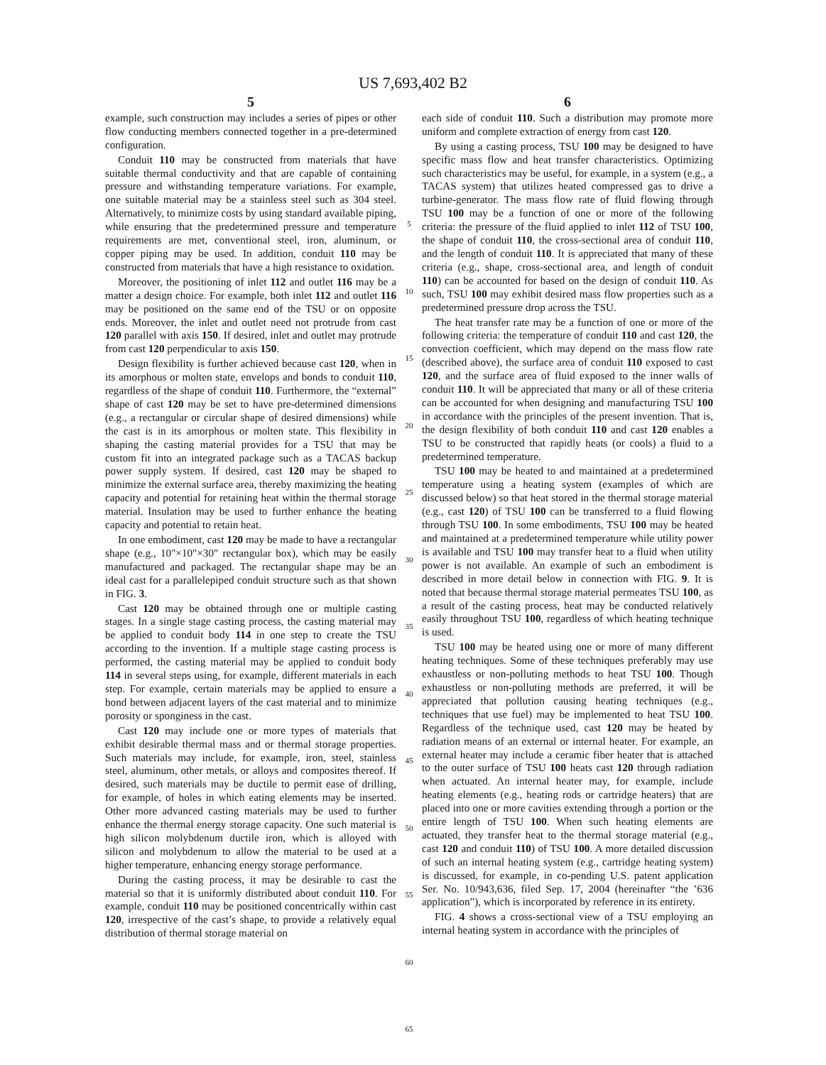US 7,693,402 B2
5
example, such construction may includes a series of pipes or other flow conducting members connected together in a pre-determined configuration.
Conduit 110 may be constructed from materials that have suitable thermal conductivity and that are capable of containing pressure and withstanding temperature variations. For example, one suitable material may be a stainless steel such as 304 steel. Alternatively, to minimize costs by using standard available piping, while ensuring that the predetermined pressure and temperature requirements are met, conventional steel, iron, aluminum, or copper piping may be used. In addition, conduit 110 may be constructed from materials that have a high resistance to oxidation.
Moreover, the positioning of inlet 112 and outlet 116 may be a matter a design choice. For example, both inlet 112 and outlet 116 may be positioned on the same end of the TSU or on opposite ends. Moreover, the inlet and outlet need not protrude from cast 120 parallel with axis 150. If desired, inlet and outlet may protrude from cast 120 perpendicular to axis 150.
Design flexibility is further achieved because cast 120, when in its amorphous or molten state, envelops and bonds to conduit 110, regardless of the shape of conduit 110. Furthermore, the “external” shape of cast 120 may be set to have pre-determined dimensions (e.g., a rectangular or circular shape of desired dimensions) while the cast is in its amorphous or molten state. This flexibility in shaping the casting material provides for a TSU that may be custom fit into an integrated package such as a TACAS backup power supply system. If desired, cast 120 may be shaped to minimize the external surface area, thereby maximizing the heating capacity and potential for retaining heat within the thermal storage material. Insulation may be used to further enhance the heating capacity and potential to retain heat.
In one embodiment, cast 120 may be made to have a rectangular shape (e.g., 10"×10"×30" rectangular box), which may be easily manufactured and packaged. The rectangular shape may be an ideal cast for a parallelepiped conduit structure such as that shown in FIG. 3.
Cast 120 may be obtained through one or multiple casting stages. In a single stage casting process, the casting material may be applied to conduit body 114 in one step to create the TSU according to the invention. If a multiple stage casting process is performed, the casting material may be applied to conduit body 114 in several steps using, for example, different materials in each step. For example, certain materials may be applied to ensure a bond between adjacent layers of the cast material and to minimize porosity or sponginess in the cast.
Cast 120 may include one or more types of materials that exhibit desirable thermal mass and or thermal storage properties. Such materials may include, for example, iron, steel, stainless steel, aluminum, other metals, or alloys and composites thereof. If desired, such materials may be ductile to permit ease of drilling, for example, of holes in which eating elements may be inserted. Other more advanced casting materials may be used to further enhance the thermal energy storage capacity. One such material is high silicon molybdenum ductile iron, which is alloyed with silicon and molybdenum to allow the material to be used at a higher temperature, enhancing energy storage performance.
During the casting process, it may be desirable to cast the material so that it is uniformly distributed about conduit 110. For example, conduit 110 may be positioned concentrically within cast 120, irrespective of the cast’s shape, to provide a relatively equal distribution of thermal storage material on
5
10
15
20
25
30
35
40
45
50
55
60
65
6
each side of conduit 110. Such a distribution may promote more uniform and complete extraction of energy from cast 120.
By using a casting process, TSU 100 may be designed to have specific mass flow and heat transfer characteristics. Optimizing such characteristics may be useful, for example, in a system (e.g., a TACAS system) that utilizes heated compressed gas to drive a turbine-generator. The mass flow rate of fluid flowing through TSU 100 may be a function of one or more of the following criteria: the pressure of the fluid applied to inlet 112 of TSU 100, the shape of conduit 110, the cross-sectional area of conduit 110, and the length of conduit 110. It is appreciated that many of these criteria (e.g., shape, cross-sectional area, and length of conduit 110) can be accounted for based on the design of conduit 110. As such, TSU 100 may exhibit desired mass flow properties such as a predetermined pressure drop across the TSU.
The heat transfer rate may be a function of one or more of the following criteria: the temperature of conduit 110 and cast 120, the convection coefficient, which may depend on the mass flow rate (described above), the surface area of conduit 110 exposed to cast 120, and the surface area of fluid exposed to the inner walls of conduit 110. It will be appreciated that many or all of these criteria can be accounted for when designing and manufacturing TSU 100 in accordance with the principles of the present invention. That is, the design flexibility of both conduit 110 and cast 120 enables a TSU to be constructed that rapidly heats (or cools) a fluid to a predetermined temperature.
TSU 100 may be heated to and maintained at a predetermined temperature using a heating system (examples of which are discussed below) so that heat stored in the thermal storage material (e.g., cast 120) of TSU 100 can be transferred to a fluid flowing through TSU 100. In some embodiments, TSU 100 may be heated and maintained at a predetermined temperature while utility power is available and TSU 100 may transfer heat to a fluid when utility power is not available. An example of such an embodiment is described in more detail below in connection with FIG. 9. It is noted that because thermal storage material permeates TSU 100, as a result of the casting process, heat may be conducted relatively easily throughout TSU 100, regardless of which heating technique is used.
TSU 100 may be heated using one or more of many different heating techniques. Some of these techniques preferably may use exhaustless or non-polluting methods to heat TSU 100. Though exhaustless or non-polluting methods are preferred, it will be appreciated that pollution causing heating techniques (e.g., techniques that use fuel) may be implemented to heat TSU 100. Regardless of the technique used, cast 120 may be heated by radiation means of an external or internal heater. For example, an external heater may include a ceramic fiber heater that is attached to the outer surface of TSU 100 heats cast 120 through radiation when actuated. An internal heater may, for example, include heating elements (e.g., heating rods or cartridge heaters) that are placed into one or more cavities extending through a portion or the entire length of TSU 100. When such heating elements are actuated, they transfer heat to the thermal storage material (e.g., cast 120 and conduit 110) of TSU 100. A more detailed discussion of such an internal heating system (e.g., cartridge heating system) is discussed, for example, in co-pending U.S. patent application Ser. No. 10/943,636, filed Sep. 17, 2004 (hereinafter “the ’636 application”), which is incorporated by reference in its entirety.
FIG. 4 shows a cross-sectional view of a TSU employing an internal heating system in accordance with the principles of